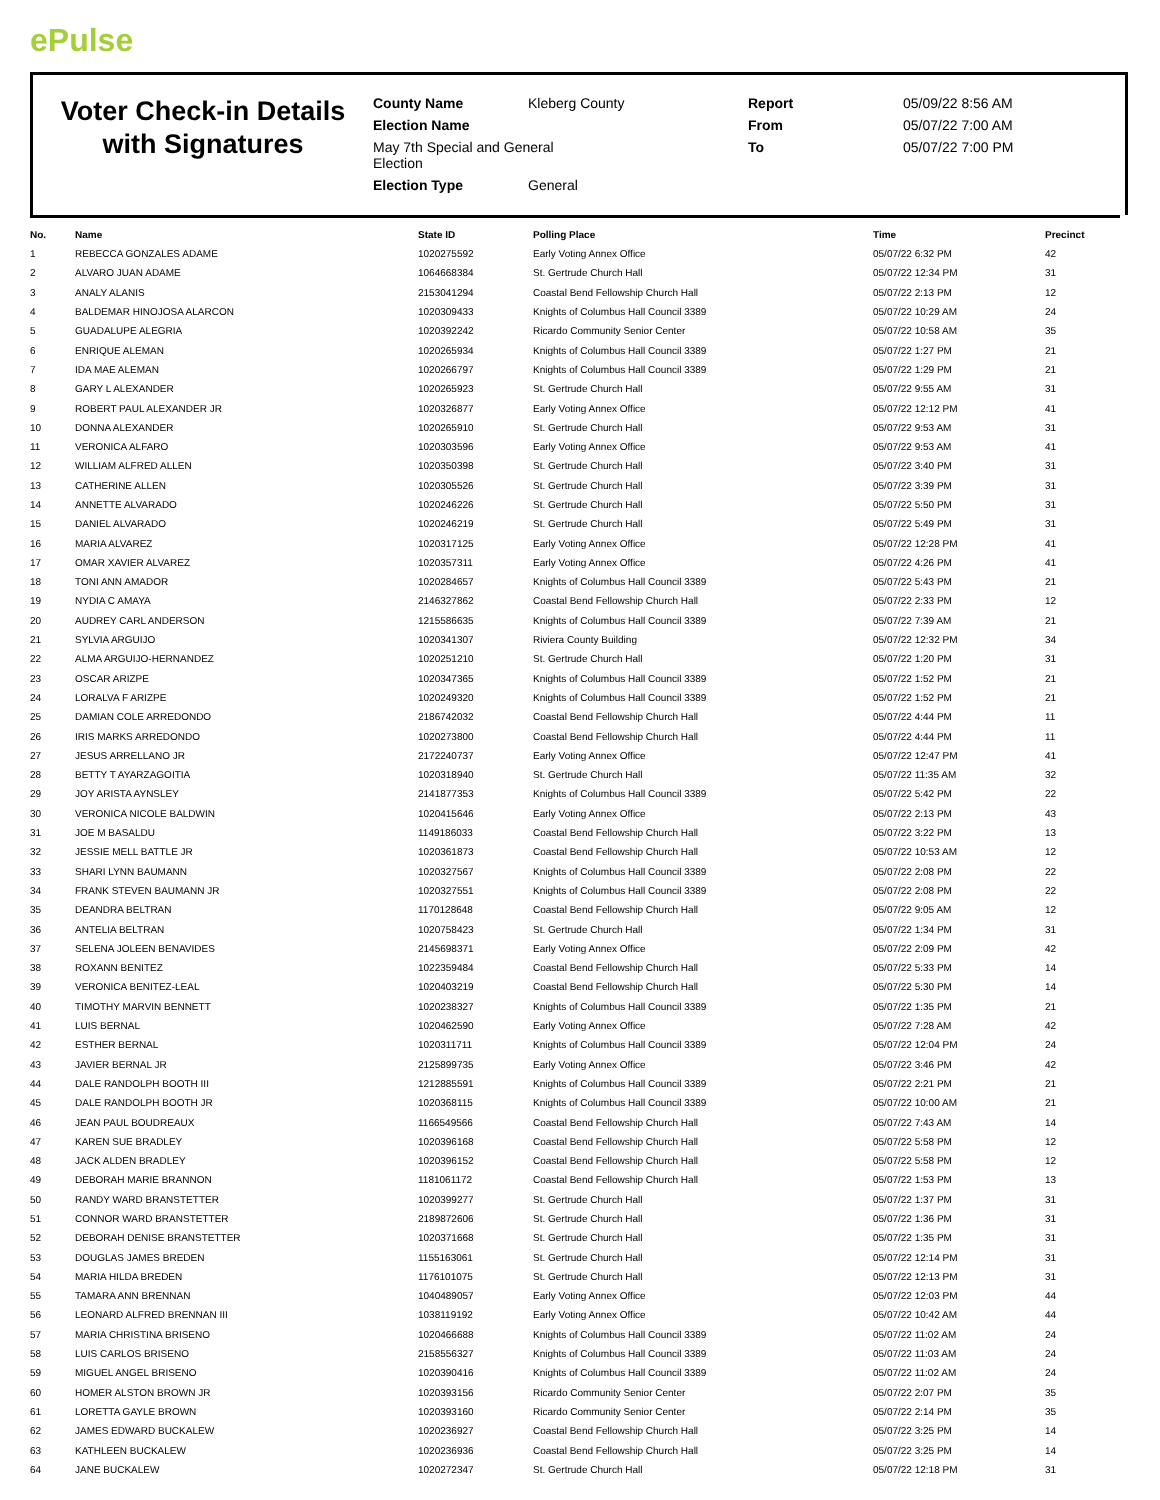ePulse
Voter Check-in Details with Signatures
County Name
Kleberg County
Report
05/09/22 8:56 AM
Election Name
From
05/07/22 7:00 AM
May 7th Special and General
Election
To
05/07/22 7:00 PM
Election Type
General
| No. | Name | State ID | Polling Place | Time | Precinct |
| --- | --- | --- | --- | --- | --- |
| 1 | REBECCA GONZALES ADAME | 1020275592 | Early Voting Annex Office | 05/07/22 6:32 PM | 42 |
| 2 | ALVARO JUAN ADAME | 1064668384 | St. Gertrude Church Hall | 05/07/22 12:34 PM | 31 |
| 3 | ANALY ALANIS | 2153041294 | Coastal Bend Fellowship Church Hall | 05/07/22 2:13 PM | 12 |
| 4 | BALDEMAR HINOJOSA ALARCON | 1020309433 | Knights of Columbus Hall Council 3389 | 05/07/22 10:29 AM | 24 |
| 5 | GUADALUPE ALEGRIA | 1020392242 | Ricardo Community Senior Center | 05/07/22 10:58 AM | 35 |
| 6 | ENRIQUE ALEMAN | 1020265934 | Knights of Columbus Hall Council 3389 | 05/07/22 1:27 PM | 21 |
| 7 | IDA MAE ALEMAN | 1020266797 | Knights of Columbus Hall Council 3389 | 05/07/22 1:29 PM | 21 |
| 8 | GARY L ALEXANDER | 1020265923 | St. Gertrude Church Hall | 05/07/22 9:55 AM | 31 |
| 9 | ROBERT PAUL ALEXANDER JR | 1020326877 | Early Voting Annex Office | 05/07/22 12:12 PM | 41 |
| 10 | DONNA ALEXANDER | 1020265910 | St. Gertrude Church Hall | 05/07/22 9:53 AM | 31 |
| 11 | VERONICA ALFARO | 1020303596 | Early Voting Annex Office | 05/07/22 9:53 AM | 41 |
| 12 | WILLIAM ALFRED ALLEN | 1020350398 | St. Gertrude Church Hall | 05/07/22 3:40 PM | 31 |
| 13 | CATHERINE ALLEN | 1020305526 | St. Gertrude Church Hall | 05/07/22 3:39 PM | 31 |
| 14 | ANNETTE ALVARADO | 1020246226 | St. Gertrude Church Hall | 05/07/22 5:50 PM | 31 |
| 15 | DANIEL ALVARADO | 1020246219 | St. Gertrude Church Hall | 05/07/22 5:49 PM | 31 |
| 16 | MARIA ALVAREZ | 1020317125 | Early Voting Annex Office | 05/07/22 12:28 PM | 41 |
| 17 | OMAR XAVIER ALVAREZ | 1020357311 | Early Voting Annex Office | 05/07/22 4:26 PM | 41 |
| 18 | TONI ANN AMADOR | 1020284657 | Knights of Columbus Hall Council 3389 | 05/07/22 5:43 PM | 21 |
| 19 | NYDIA C AMAYA | 2146327862 | Coastal Bend Fellowship Church Hall | 05/07/22 2:33 PM | 12 |
| 20 | AUDREY CARL ANDERSON | 1215586635 | Knights of Columbus Hall Council 3389 | 05/07/22 7:39 AM | 21 |
| 21 | SYLVIA ARGUIJO | 1020341307 | Riviera County Building | 05/07/22 12:32 PM | 34 |
| 22 | ALMA ARGUIJO-HERNANDEZ | 1020251210 | St. Gertrude Church Hall | 05/07/22 1:20 PM | 31 |
| 23 | OSCAR ARIZPE | 1020347365 | Knights of Columbus Hall Council 3389 | 05/07/22 1:52 PM | 21 |
| 24 | LORALVA F ARIZPE | 1020249320 | Knights of Columbus Hall Council 3389 | 05/07/22 1:52 PM | 21 |
| 25 | DAMIAN COLE ARREDONDO | 2186742032 | Coastal Bend Fellowship Church Hall | 05/07/22 4:44 PM | 11 |
| 26 | IRIS MARKS ARREDONDO | 1020273800 | Coastal Bend Fellowship Church Hall | 05/07/22 4:44 PM | 11 |
| 27 | JESUS ARRELLANO JR | 2172240737 | Early Voting Annex Office | 05/07/22 12:47 PM | 41 |
| 28 | BETTY T AYARZAGOITIA | 1020318940 | St. Gertrude Church Hall | 05/07/22 11:35 AM | 32 |
| 29 | JOY ARISTA AYNSLEY | 2141877353 | Knights of Columbus Hall Council 3389 | 05/07/22 5:42 PM | 22 |
| 30 | VERONICA NICOLE BALDWIN | 1020415646 | Early Voting Annex Office | 05/07/22 2:13 PM | 43 |
| 31 | JOE M BASALDU | 1149186033 | Coastal Bend Fellowship Church Hall | 05/07/22 3:22 PM | 13 |
| 32 | JESSIE MELL BATTLE JR | 1020361873 | Coastal Bend Fellowship Church Hall | 05/07/22 10:53 AM | 12 |
| 33 | SHARI LYNN BAUMANN | 1020327567 | Knights of Columbus Hall Council 3389 | 05/07/22 2:08 PM | 22 |
| 34 | FRANK STEVEN BAUMANN JR | 1020327551 | Knights of Columbus Hall Council 3389 | 05/07/22 2:08 PM | 22 |
| 35 | DEANDRA BELTRAN | 1170128648 | Coastal Bend Fellowship Church Hall | 05/07/22 9:05 AM | 12 |
| 36 | ANTELIA BELTRAN | 1020758423 | St. Gertrude Church Hall | 05/07/22 1:34 PM | 31 |
| 37 | SELENA JOLEEN BENAVIDES | 2145698371 | Early Voting Annex Office | 05/07/22 2:09 PM | 42 |
| 38 | ROXANN BENITEZ | 1022359484 | Coastal Bend Fellowship Church Hall | 05/07/22 5:33 PM | 14 |
| 39 | VERONICA BENITEZ-LEAL | 1020403219 | Coastal Bend Fellowship Church Hall | 05/07/22 5:30 PM | 14 |
| 40 | TIMOTHY MARVIN BENNETT | 1020238327 | Knights of Columbus Hall Council 3389 | 05/07/22 1:35 PM | 21 |
| 41 | LUIS BERNAL | 1020462590 | Early Voting Annex Office | 05/07/22 7:28 AM | 42 |
| 42 | ESTHER BERNAL | 1020311711 | Knights of Columbus Hall Council 3389 | 05/07/22 12:04 PM | 24 |
| 43 | JAVIER BERNAL JR | 2125899735 | Early Voting Annex Office | 05/07/22 3:46 PM | 42 |
| 44 | DALE RANDOLPH BOOTH III | 1212885591 | Knights of Columbus Hall Council 3389 | 05/07/22 2:21 PM | 21 |
| 45 | DALE RANDOLPH BOOTH JR | 1020368115 | Knights of Columbus Hall Council 3389 | 05/07/22 10:00 AM | 21 |
| 46 | JEAN PAUL BOUDREAUX | 1166549566 | Coastal Bend Fellowship Church Hall | 05/07/22 7:43 AM | 14 |
| 47 | KAREN SUE BRADLEY | 1020396168 | Coastal Bend Fellowship Church Hall | 05/07/22 5:58 PM | 12 |
| 48 | JACK ALDEN BRADLEY | 1020396152 | Coastal Bend Fellowship Church Hall | 05/07/22 5:58 PM | 12 |
| 49 | DEBORAH MARIE BRANNON | 1181061172 | Coastal Bend Fellowship Church Hall | 05/07/22 1:53 PM | 13 |
| 50 | RANDY WARD BRANSTETTER | 1020399277 | St. Gertrude Church Hall | 05/07/22 1:37 PM | 31 |
| 51 | CONNOR WARD BRANSTETTER | 2189872606 | St. Gertrude Church Hall | 05/07/22 1:36 PM | 31 |
| 52 | DEBORAH DENISE BRANSTETTER | 1020371668 | St. Gertrude Church Hall | 05/07/22 1:35 PM | 31 |
| 53 | DOUGLAS JAMES BREDEN | 1155163061 | St. Gertrude Church Hall | 05/07/22 12:14 PM | 31 |
| 54 | MARIA HILDA BREDEN | 1176101075 | St. Gertrude Church Hall | 05/07/22 12:13 PM | 31 |
| 55 | TAMARA ANN BRENNAN | 1040489057 | Early Voting Annex Office | 05/07/22 12:03 PM | 44 |
| 56 | LEONARD ALFRED BRENNAN III | 1038119192 | Early Voting Annex Office | 05/07/22 10:42 AM | 44 |
| 57 | MARIA CHRISTINA BRISENO | 1020466688 | Knights of Columbus Hall Council 3389 | 05/07/22 11:02 AM | 24 |
| 58 | LUIS CARLOS BRISENO | 2158556327 | Knights of Columbus Hall Council 3389 | 05/07/22 11:03 AM | 24 |
| 59 | MIGUEL ANGEL BRISENO | 1020390416 | Knights of Columbus Hall Council 3389 | 05/07/22 11:02 AM | 24 |
| 60 | HOMER ALSTON BROWN JR | 1020393156 | Ricardo Community Senior Center | 05/07/22 2:07 PM | 35 |
| 61 | LORETTA GAYLE BROWN | 1020393160 | Ricardo Community Senior Center | 05/07/22 2:14 PM | 35 |
| 62 | JAMES EDWARD BUCKALEW | 1020236927 | Coastal Bend Fellowship Church Hall | 05/07/22 3:25 PM | 14 |
| 63 | KATHLEEN BUCKALEW | 1020236936 | Coastal Bend Fellowship Church Hall | 05/07/22 3:25 PM | 14 |
| 64 | JANE BUCKALEW | 1020272347 | St. Gertrude Church Hall | 05/07/22 12:18 PM | 31 |